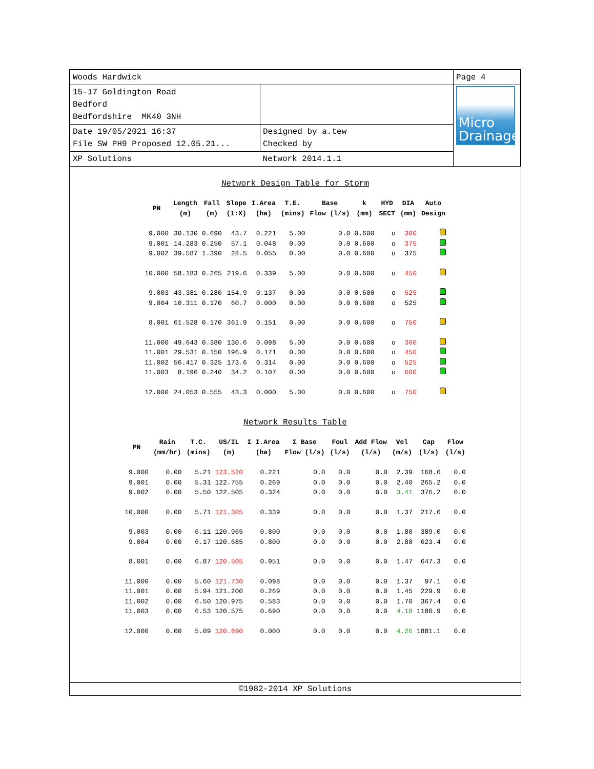| Woods Hardwick | | Page 4 |
| 15-17 Goldington Road Bedford Bedfordshire MK40 3NH | | Micro Drainage |
| Date 19/05/2021 16:37 File SW PH9 Proposed 12.05.21... | Designed by a.tew Checked by | |
| XP Solutions | Network 2014.1.1 | |
Network Design Table for Storm
| PN | Length (m) | Fall (m) | Slope (1:X) | I.Area (ha) | T.E. (mins) | Base Flow (l/s) | k (mm) | HYD SECT | DIA (mm) | Auto Design |
| --- | --- | --- | --- | --- | --- | --- | --- | --- | --- | --- |
| 9.000 | 30.130 | 0.690 | 43.7 | 0.221 | 5.00 | 0.0 | 0.600 | o | 300 | |
| 9.001 | 14.283 | 0.250 | 57.1 | 0.048 | 0.00 | 0.0 | 0.600 | o | 375 | |
| 9.002 | 39.587 | 1.390 | 28.5 | 0.055 | 0.00 | 0.0 | 0.600 | o | 375 | |
| 10.000 | 58.183 | 0.265 | 219.6 | 0.339 | 5.00 | 0.0 | 0.600 | o | 450 | |
| 9.003 | 43.381 | 0.280 | 154.9 | 0.137 | 0.00 | 0.0 | 0.600 | o | 525 | |
| 9.004 | 10.311 | 0.170 | 60.7 | 0.000 | 0.00 | 0.0 | 0.600 | o | 525 | |
| 8.001 | 61.528 | 0.170 | 361.9 | 0.151 | 0.00 | 0.0 | 0.600 | o | 750 | |
| 11.000 | 49.643 | 0.380 | 130.6 | 0.098 | 5.00 | 0.0 | 0.600 | o | 300 | |
| 11.001 | 29.531 | 0.150 | 196.9 | 0.171 | 0.00 | 0.0 | 0.600 | o | 450 | |
| 11.002 | 56.417 | 0.325 | 173.6 | 0.314 | 0.00 | 0.0 | 0.600 | o | 525 | |
| 11.003 | 8.196 | 0.240 | 34.2 | 0.107 | 0.00 | 0.0 | 0.600 | o | 600 | |
| 12.000 | 24.053 | 0.555 | 43.3 | 0.000 | 5.00 | 0.0 | 0.600 | o | 750 | |
Network Results Table
| PN | Rain (mm/hr) | T.C. (mins) | US/IL (m) | Σ I.Area (ha) | Σ Base Flow (l/s) | Foul (l/s) | Add Flow (l/s) | Vel (m/s) | Cap (l/s) | Flow (l/s) |
| --- | --- | --- | --- | --- | --- | --- | --- | --- | --- | --- |
| 9.000 | 0.00 | 5.21 | 123.520 | 0.221 | 0.0 | 0.0 | 0.0 | 2.39 | 168.6 | 0.0 |
| 9.001 | 0.00 | 5.31 | 122.755 | 0.269 | 0.0 | 0.0 | 0.0 | 2.40 | 265.2 | 0.0 |
| 9.002 | 0.00 | 5.50 | 122.505 | 0.324 | 0.0 | 0.0 | 0.0 | 3.41 | 376.2 | 0.0 |
| 10.000 | 0.00 | 5.71 | 121.305 | 0.339 | 0.0 | 0.0 | 0.0 | 1.37 | 217.6 | 0.0 |
| 9.003 | 0.00 | 6.11 | 120.965 | 0.800 | 0.0 | 0.0 | 0.0 | 1.80 | 389.0 | 0.0 |
| 9.004 | 0.00 | 6.17 | 120.685 | 0.800 | 0.0 | 0.0 | 0.0 | 2.88 | 623.4 | 0.0 |
| 8.001 | 0.00 | 6.87 | 120.505 | 0.951 | 0.0 | 0.0 | 0.0 | 1.47 | 647.3 | 0.0 |
| 11.000 | 0.00 | 5.60 | 121.730 | 0.098 | 0.0 | 0.0 | 0.0 | 1.37 | 97.1 | 0.0 |
| 11.001 | 0.00 | 5.94 | 121.200 | 0.269 | 0.0 | 0.0 | 0.0 | 1.45 | 229.9 | 0.0 |
| 11.002 | 0.00 | 6.50 | 120.975 | 0.583 | 0.0 | 0.0 | 0.0 | 1.70 | 367.4 | 0.0 |
| 11.003 | 0.00 | 6.53 | 120.575 | 0.690 | 0.0 | 0.0 | 0.0 | 4.18 | 1180.9 | 0.0 |
| 12.000 | 0.00 | 5.09 | 120.890 | 0.000 | 0.0 | 0.0 | 0.0 | 4.26 | 1881.1 | 0.0 |
©1982-2014 XP Solutions